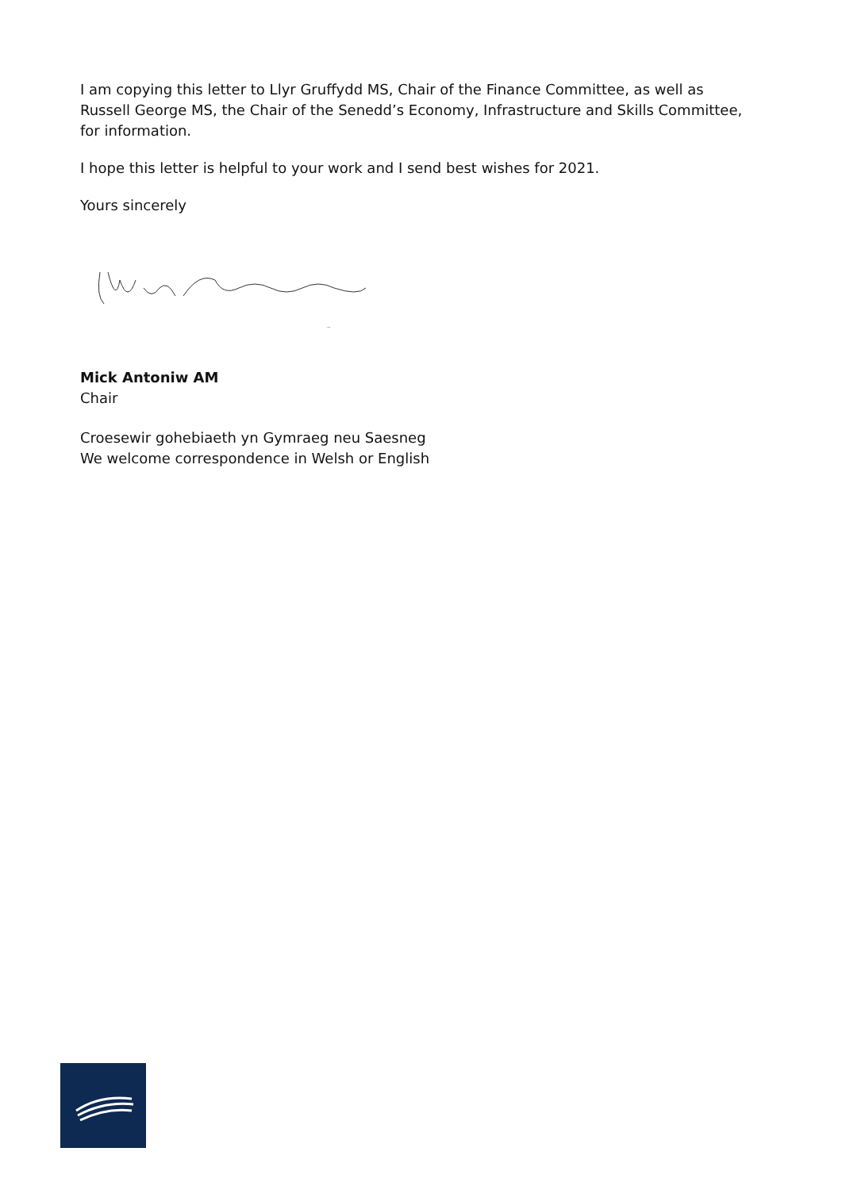I am copying this letter to Llyr Gruffydd MS, Chair of the Finance Committee, as well as Russell George MS, the Chair of the Senedd’s Economy, Infrastructure and Skills Committee, for information.
I hope this letter is helpful to your work and I send best wishes for 2021.
Yours sincerely
Mick Antoniw AM
Chair
Croesewir gohebiaeth yn Gymraeg neu Saesneg
We welcome correspondence in Welsh or English